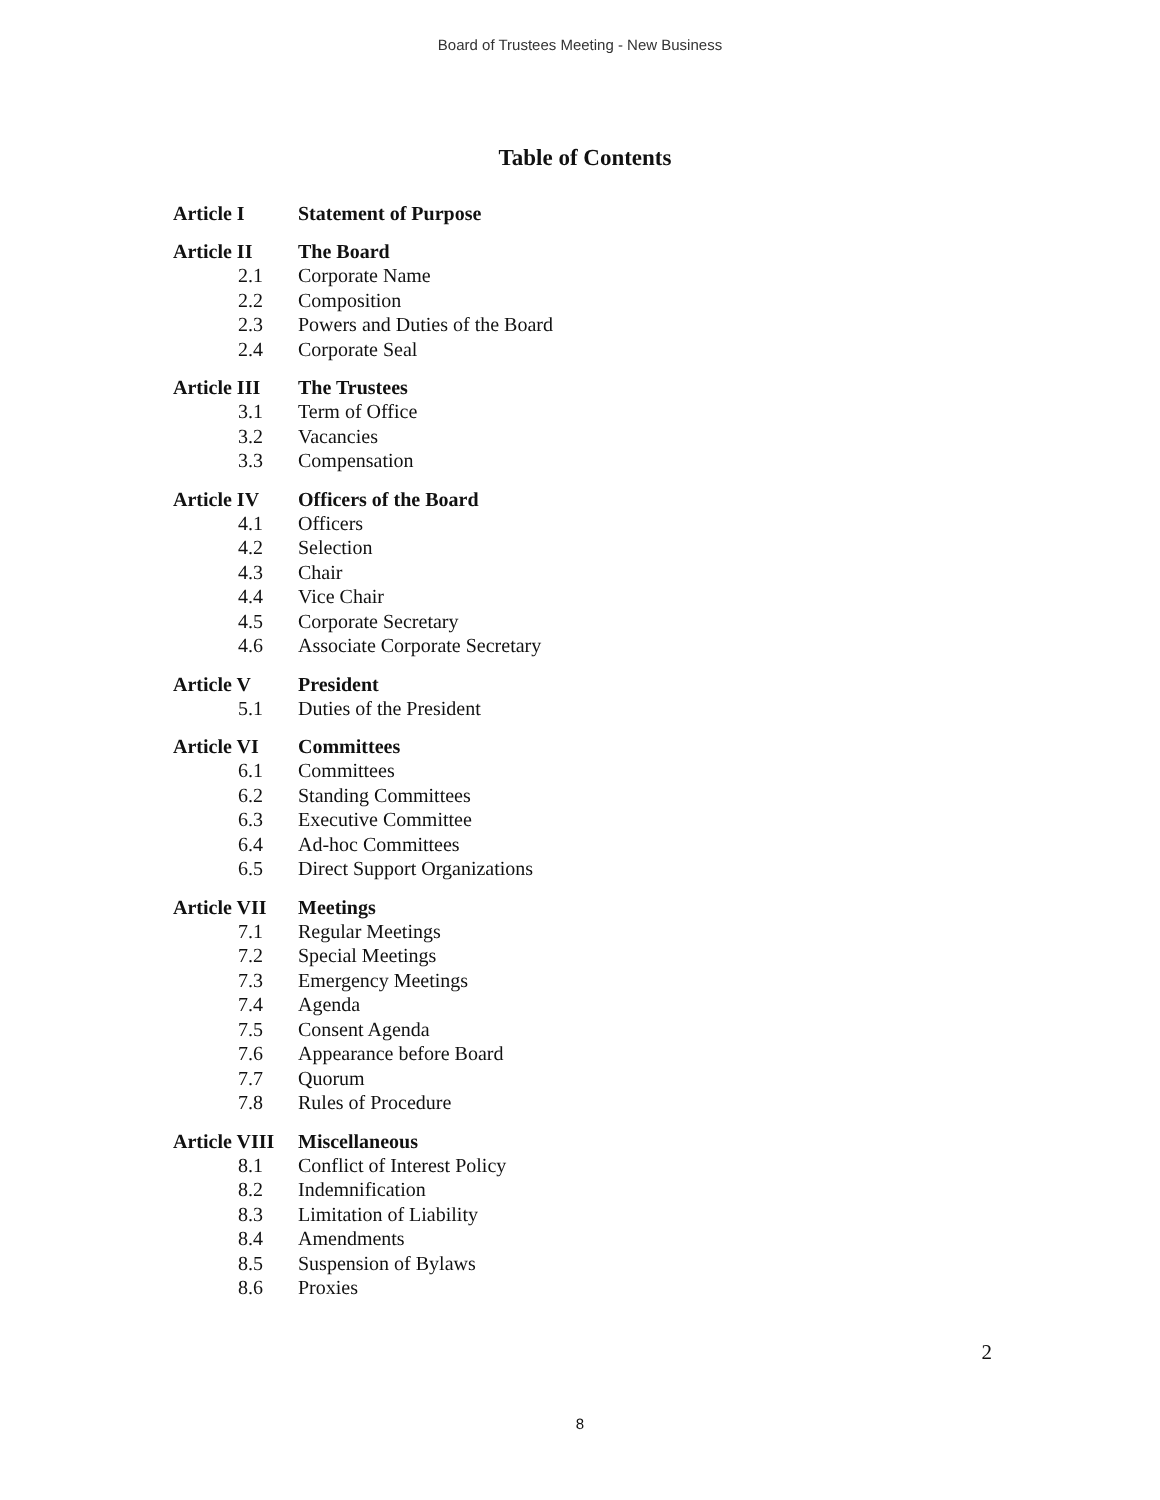Board of Trustees Meeting - New Business
Table of Contents
Article I Statement of Purpose
Article II The Board
2.1 Corporate Name
2.2 Composition
2.3 Powers and Duties of the Board
2.4 Corporate Seal
Article III The Trustees
3.1 Term of Office
3.2 Vacancies
3.3 Compensation
Article IV Officers of the Board
4.1 Officers
4.2 Selection
4.3 Chair
4.4 Vice Chair
4.5 Corporate Secretary
4.6 Associate Corporate Secretary
Article V President
5.1 Duties of the President
Article VI Committees
6.1 Committees
6.2 Standing Committees
6.3 Executive Committee
6.4 Ad-hoc Committees
6.5 Direct Support Organizations
Article VII Meetings
7.1 Regular Meetings
7.2 Special Meetings
7.3 Emergency Meetings
7.4 Agenda
7.5 Consent Agenda
7.6 Appearance before Board
7.7 Quorum
7.8 Rules of Procedure
Article VIII Miscellaneous
8.1 Conflict of Interest Policy
8.2 Indemnification
8.3 Limitation of Liability
8.4 Amendments
8.5 Suspension of Bylaws
8.6 Proxies
2
8